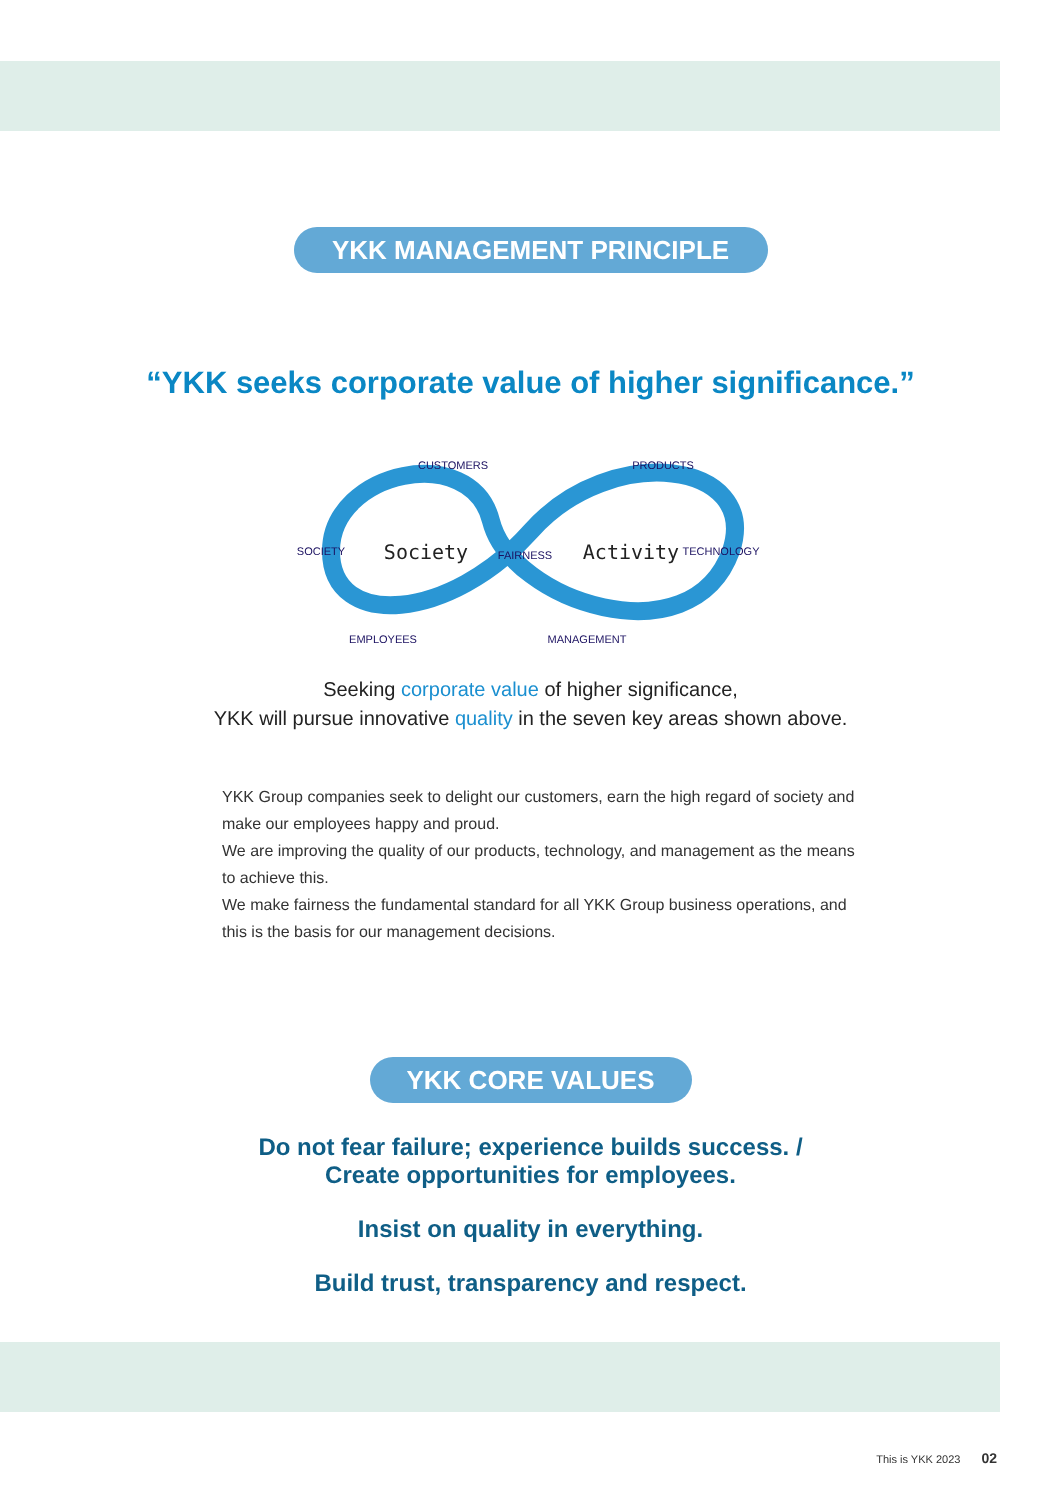YKK MANAGEMENT PRINCIPLE
“YKK seeks corporate value of higher significance.”
CUSTOMERS
PRODUCTS
SOCIETY
FAIRNESS
TECHNOLOGY
EMPLOYEES
MANAGEMENT
Society
Activity
Seeking corporate value of higher significance,
YKK will pursue innovative quality in the seven key areas shown above.
YKK Group companies seek to delight our customers, earn the high regard of society and make our employees happy and proud.
We are improving the quality of our products, technology, and management as the means to achieve this.
We make fairness the fundamental standard for all YKK Group business operations, and this is the basis for our management decisions.
YKK CORE VALUES
Do not fear failure; experience builds success. /
Create opportunities for employees.
Insist on quality in everything.
Build trust, transparency and respect.
This is YKK 2023 02